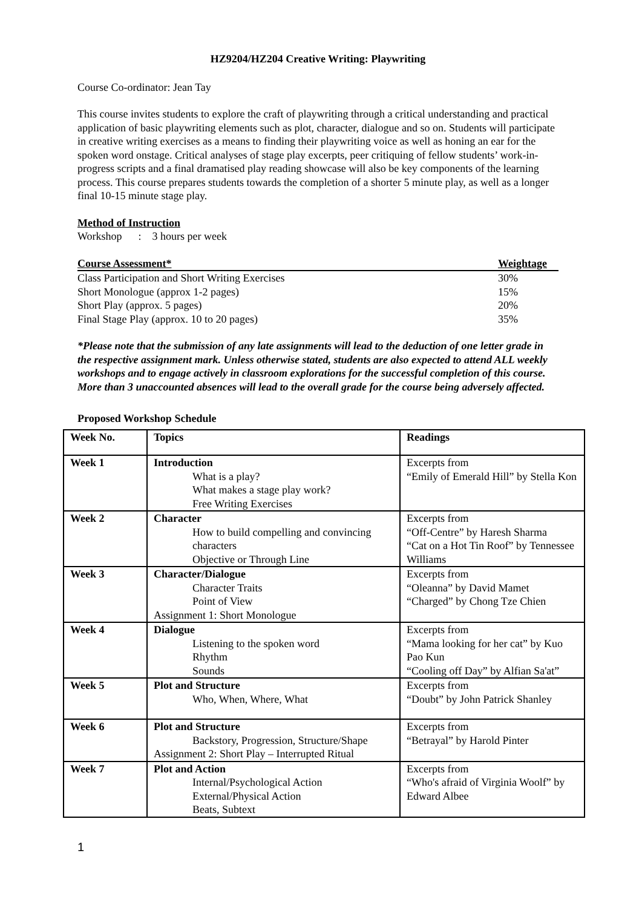HZ9204/HZ204 Creative Writing: Playwriting
Course Co-ordinator: Jean Tay
This course invites students to explore the craft of playwriting through a critical understanding and practical application of basic playwriting elements such as plot, character, dialogue and so on. Students will participate in creative writing exercises as a means to finding their playwriting voice as well as honing an ear for the spoken word onstage. Critical analyses of stage play excerpts, peer critiquing of fellow students’ work-in-progress scripts and a final dramatised play reading showcase will also be key components of the learning process. This course prepares students towards the completion of a shorter 5 minute play, as well as a longer final 10-15 minute stage play.
Method of Instruction
Workshop : 3 hours per week
| Course Assessment* | Weightage |
| --- | --- |
| Class Participation and Short Writing Exercises | 30% |
| Short Monologue (approx 1-2 pages) | 15% |
| Short Play (approx. 5 pages) | 20% |
| Final Stage Play (approx. 10 to 20 pages) | 35% |
*Please note that the submission of any late assignments will lead to the deduction of one letter grade in the respective assignment mark. Unless otherwise stated, students are also expected to attend ALL weekly workshops and to engage actively in classroom explorations for the successful completion of this course. More than 3 unaccounted absences will lead to the overall grade for the course being adversely affected.
Proposed Workshop Schedule
| Week No. | Topics | Readings |
| Week 1 | Introduction What is a play? What makes a stage play work? Free Writing Exercises | Excerpts from “Emily of Emerald Hill” by Stella Kon |
| Week 2 | Character How to build compelling and convincing characters Objective or Through Line | Excerpts from “Off-Centre” by Haresh Sharma “Cat on a Hot Tin Roof” by Tennessee Williams |
| Week 3 | Character/Dialogue Character Traits Point of View Assignment 1: Short Monologue | Excerpts from “Oleanna” by David Mamet “Charged” by Chong Tze Chien |
| Week 4 | Dialogue Listening to the spoken word Rhythm Sounds | Excerpts from “Mama looking for her cat” by Kuo Pao Kun “Cooling off Day” by Alfian Sa'at” |
| Week 5 | Plot and Structure Who, When, Where, What | Excerpts from “Doubt” by John Patrick Shanley |
| Week 6 | Plot and Structure Backstory, Progression, Structure/Shape Assignment 2: Short Play – Interrupted Ritual | Excerpts from “Betrayal” by Harold Pinter |
| Week 7 | Plot and Action Internal/Psychological Action External/Physical Action Beats, Subtext | Excerpts from “Who's afraid of Virginia Woolf” by Edward Albee |
1